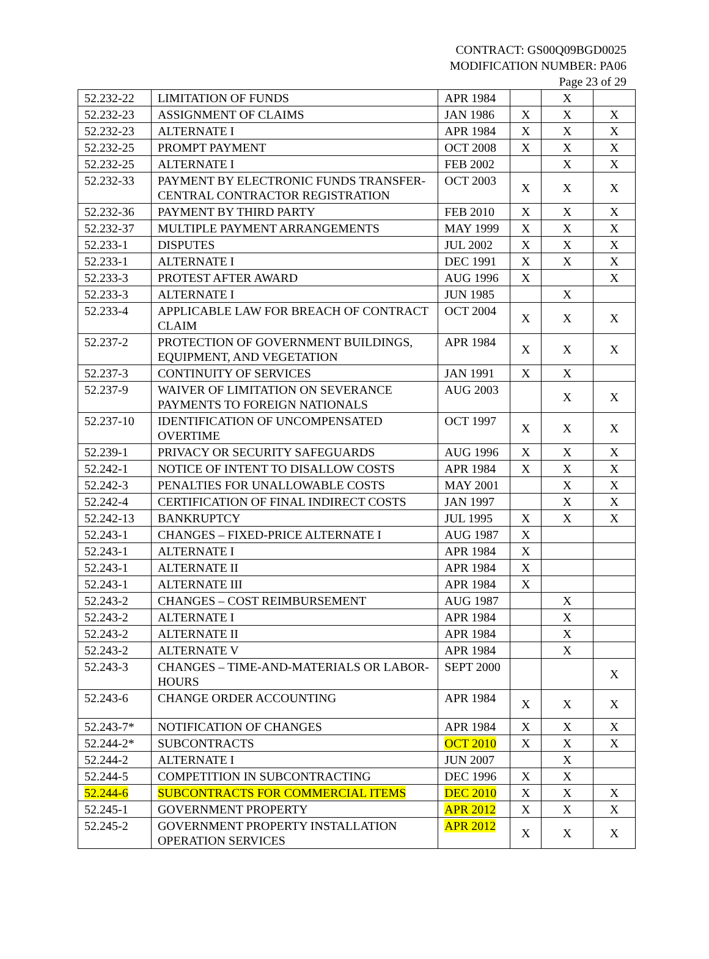CONTRACT: GS00Q09BGD0025
MODIFICATION NUMBER: PA06
Page 23 of 29
| 52.232-22 | LIMITATION OF FUNDS | APR 1984 | | X | |
| 52.232-23 | ASSIGNMENT OF CLAIMS | JAN 1986 | X | X | X |
| 52.232-23 | ALTERNATE I | APR 1984 | X | X | X |
| 52.232-25 | PROMPT PAYMENT | OCT 2008 | X | X | X |
| 52.232-25 | ALTERNATE I | FEB 2002 | | X | X |
| 52.232-33 | PAYMENT BY ELECTRONIC FUNDS TRANSFER-CENTRAL CONTRACTOR REGISTRATION | OCT 2003 | X | X | X |
| 52.232-36 | PAYMENT BY THIRD PARTY | FEB 2010 | X | X | X |
| 52.232-37 | MULTIPLE PAYMENT ARRANGEMENTS | MAY 1999 | X | X | X |
| 52.233-1 | DISPUTES | JUL 2002 | X | X | X |
| 52.233-1 | ALTERNATE I | DEC 1991 | X | X | X |
| 52.233-3 | PROTEST AFTER AWARD | AUG 1996 | X | | X |
| 52.233-3 | ALTERNATE I | JUN 1985 | | X | |
| 52.233-4 | APPLICABLE LAW FOR BREACH OF CONTRACT CLAIM | OCT 2004 | X | X | X |
| 52.237-2 | PROTECTION OF GOVERNMENT BUILDINGS, EQUIPMENT, AND VEGETATION | APR 1984 | X | X | X |
| 52.237-3 | CONTINUITY OF SERVICES | JAN 1991 | X | X | |
| 52.237-9 | WAIVER OF LIMITATION ON SEVERANCE PAYMENTS TO FOREIGN NATIONALS | AUG 2003 | | X | X |
| 52.237-10 | IDENTIFICATION OF UNCOMPENSATED OVERTIME | OCT 1997 | X | X | X |
| 52.239-1 | PRIVACY OR SECURITY SAFEGUARDS | AUG 1996 | X | X | X |
| 52.242-1 | NOTICE OF INTENT TO DISALLOW COSTS | APR 1984 | X | X | X |
| 52.242-3 | PENALTIES FOR UNALLOWABLE COSTS | MAY 2001 | | X | X |
| 52.242-4 | CERTIFICATION OF FINAL INDIRECT COSTS | JAN 1997 | | X | X |
| 52.242-13 | BANKRUPTCY | JUL 1995 | X | X | X |
| 52.243-1 | CHANGES – FIXED-PRICE ALTERNATE I | AUG 1987 | X | | |
| 52.243-1 | ALTERNATE I | APR 1984 | X | | |
| 52.243-1 | ALTERNATE II | APR 1984 | X | | |
| 52.243-1 | ALTERNATE III | APR 1984 | X | | |
| 52.243-2 | CHANGES – COST REIMBURSEMENT | AUG 1987 | | X | |
| 52.243-2 | ALTERNATE I | APR 1984 | | X | |
| 52.243-2 | ALTERNATE II | APR 1984 | | X | |
| 52.243-2 | ALTERNATE V | APR 1984 | | X | |
| 52.243-3 | CHANGES – TIME-AND-MATERIALS OR LABOR-HOURS | SEPT 2000 | | | X |
| 52.243-6 | CHANGE ORDER ACCOUNTING | APR 1984 | X | X | X |
| 52.243-7* | NOTIFICATION OF CHANGES | APR 1984 | X | X | X |
| 52.244-2* | SUBCONTRACTS | OCT 2010 | X | X | X |
| 52.244-2 | ALTERNATE I | JUN 2007 | | X | |
| 52.244-5 | COMPETITION IN SUBCONTRACTING | DEC 1996 | X | X | |
| 52.244-6 | SUBCONTRACTS FOR COMMERCIAL ITEMS | DEC 2010 | X | X | X |
| 52.245-1 | GOVERNMENT PROPERTY | APR 2012 | X | X | X |
| 52.245-2 | GOVERNMENT PROPERTY INSTALLATION OPERATION SERVICES | APR 2012 | X | X | X |